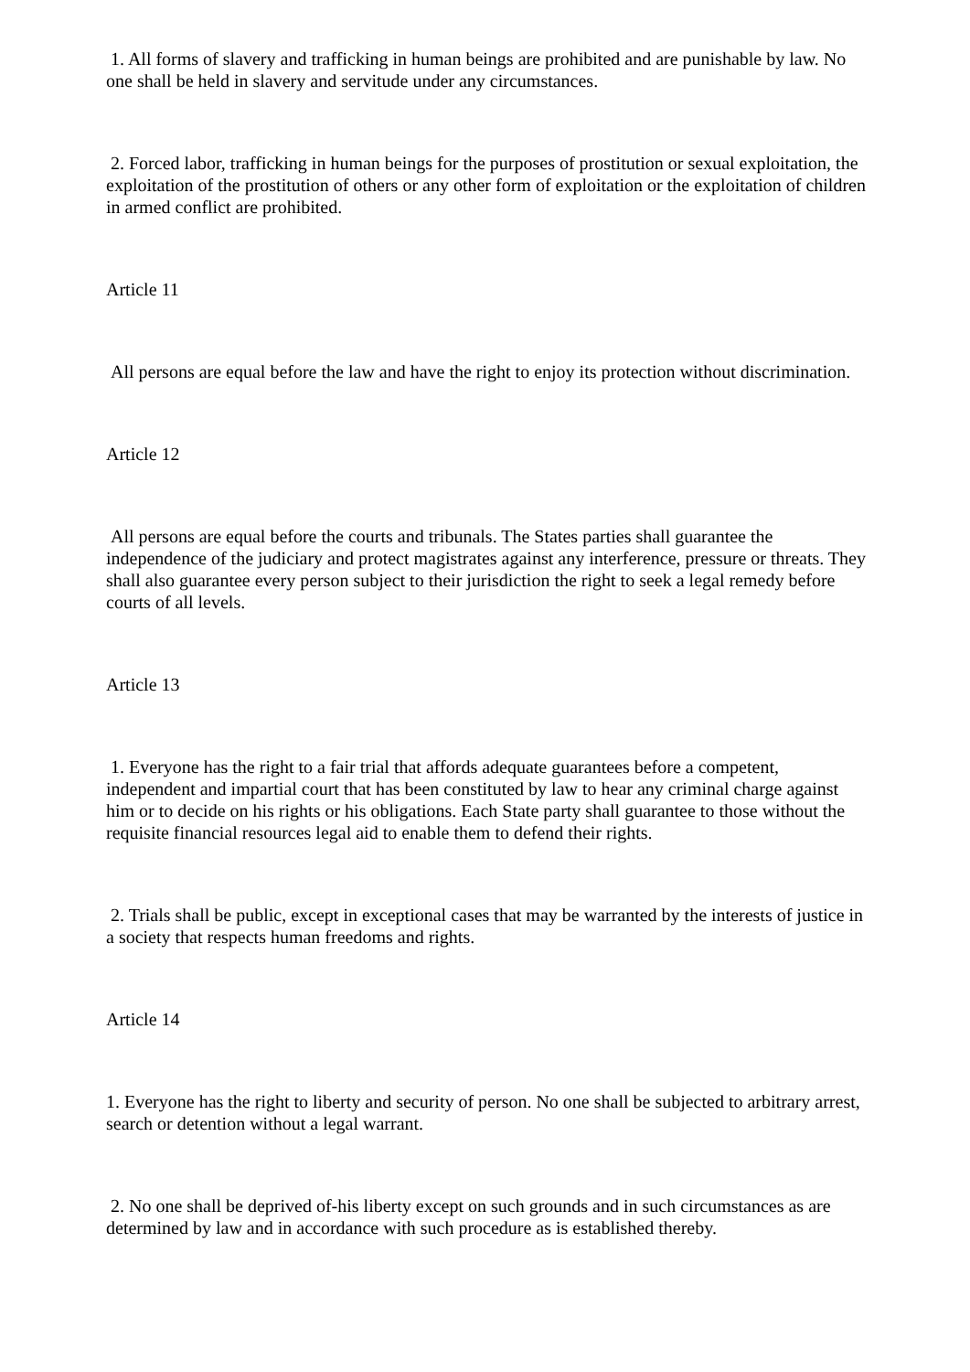1. All forms of slavery and trafficking in human beings are prohibited and are punishable by law. No one shall be held in slavery and servitude under any circumstances.
2. Forced labor, trafficking in human beings for the purposes of prostitution or sexual exploitation, the exploitation of the prostitution of others or any other form of exploitation or the exploitation of children in armed conflict are prohibited.
Article 11
All persons are equal before the law and have the right to enjoy its protection without discrimination.
Article 12
All persons are equal before the courts and tribunals. The States parties shall guarantee the independence of the judiciary and protect magistrates against any interference, pressure or threats. They shall also guarantee every person subject to their jurisdiction the right to seek a legal remedy before courts of all levels.
Article 13
1. Everyone has the right to a fair trial that affords adequate guarantees before a competent, independent and impartial court that has been constituted by law to hear any criminal charge against him or to decide on his rights or his obligations. Each State party shall guarantee to those without the requisite financial resources legal aid to enable them to defend their rights.
2. Trials shall be public, except in exceptional cases that may be warranted by the interests of justice in a society that respects human freedoms and rights.
Article 14
1. Everyone has the right to liberty and security of person. No one shall be subjected to arbitrary arrest, search or detention without a legal warrant.
2. No one shall be deprived of-his liberty except on such grounds and in such circumstances as are determined by law and in accordance with such procedure as is established thereby.